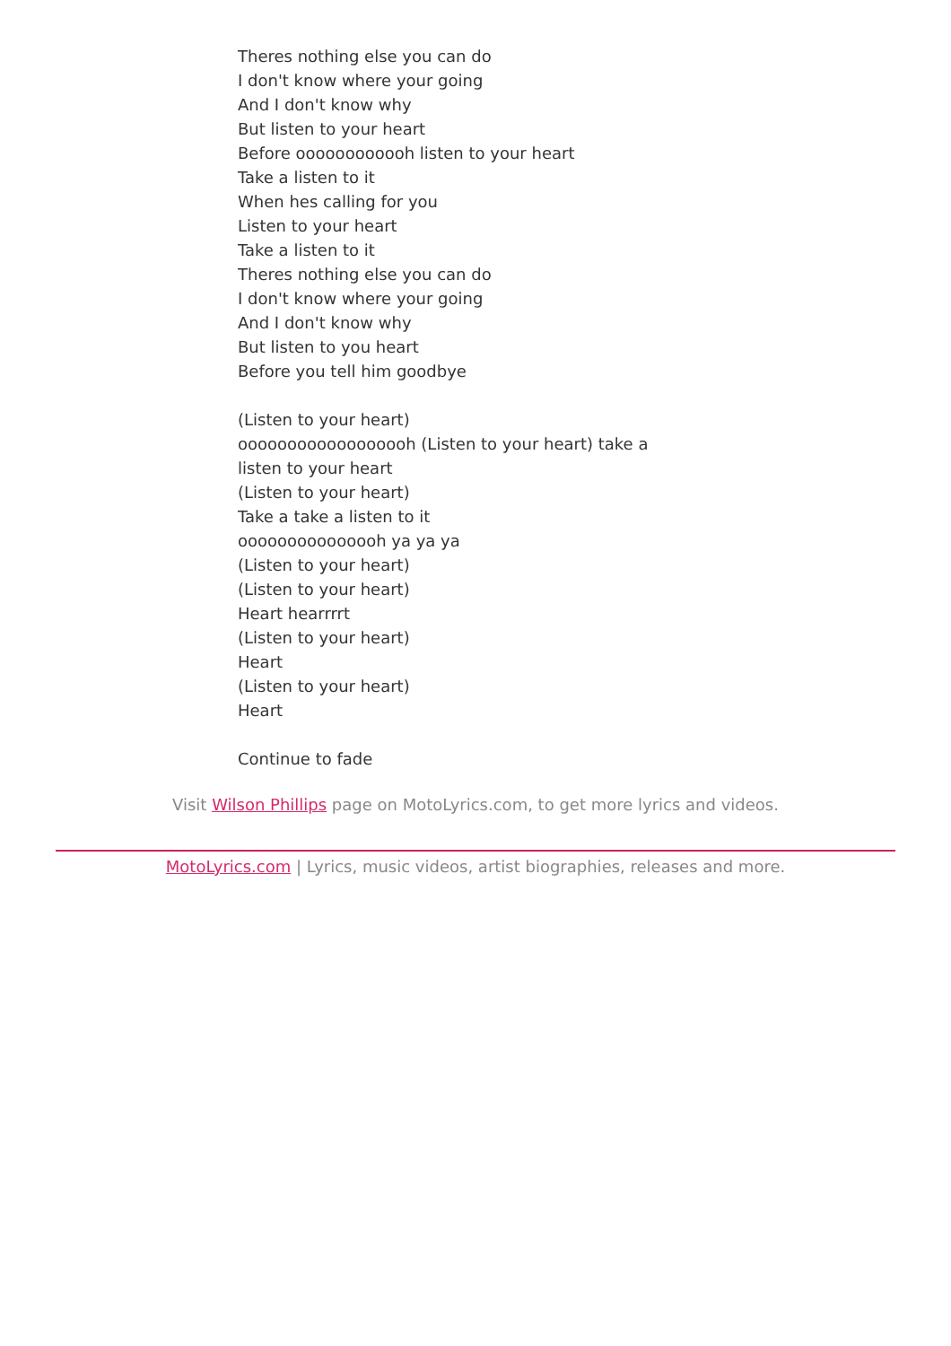Theres nothing else you can do
I don't know where your going
And I don't know why
But listen to your heart
Before oooooooooooh listen to your heart
Take a listen to it
When hes calling for you
Listen to your heart
Take a listen to it
Theres nothing else you can do
I don't know where your going
And I don't know why
But listen to you heart
Before you tell him goodbye
(Listen to your heart)
oooooooooooooooooh (Listen to your heart) take a listen to your heart
(Listen to your heart)
Take a take a listen to it
ooooooooooooooh ya ya ya
(Listen to your heart)
(Listen to your heart)
Heart hearrrrt
(Listen to your heart)
Heart
(Listen to your heart)
Heart
Continue to fade
Visit Wilson Phillips page on MotoLyrics.com, to get more lyrics and videos.
MotoLyrics.com | Lyrics, music videos, artist biographies, releases and more.